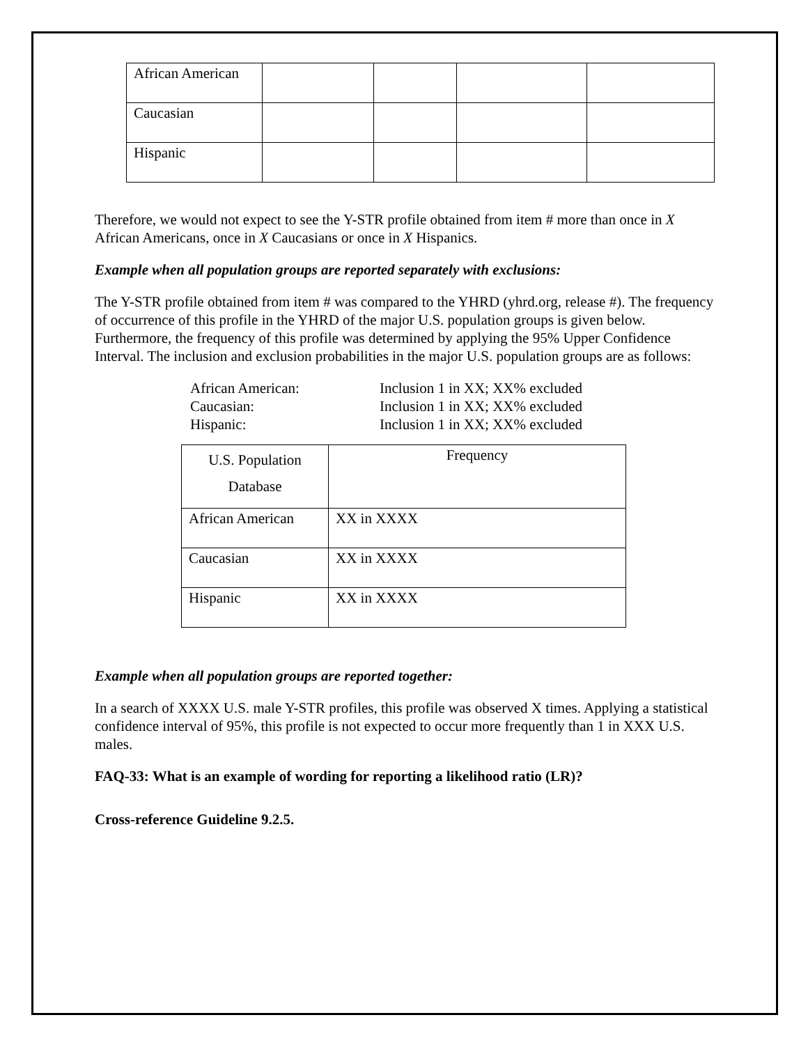| African American | | | | |
| Caucasian | | | | |
| Hispanic | | | | |
Therefore, we would not expect to see the Y-STR profile obtained from item # more than once in X African Americans, once in X Caucasians or once in X Hispanics.
Example when all population groups are reported separately with exclusions:
The Y-STR profile obtained from item # was compared to the YHRD (yhrd.org, release #). The frequency of occurrence of this profile in the YHRD of the major U.S. population groups is given below. Furthermore, the frequency of this profile was determined by applying the 95% Upper Confidence Interval. The inclusion and exclusion probabilities in the major U.S. population groups are as follows:
African American: Inclusion 1 in XX; XX% excluded Caucasian: Inclusion 1 in XX; XX% excluded Hispanic: Inclusion 1 in XX; XX% excluded
| U.S. Population Database | Frequency |
| --- | --- |
| African American | XX in XXXX |
| Caucasian | XX in XXXX |
| Hispanic | XX in XXXX |
Example when all population groups are reported together:
In a search of XXXX U.S. male Y-STR profiles, this profile was observed X times. Applying a statistical confidence interval of 95%, this profile is not expected to occur more frequently than 1 in XXX U.S. males.
FAQ-33: What is an example of wording for reporting a likelihood ratio (LR)?
Cross-reference Guideline 9.2.5.